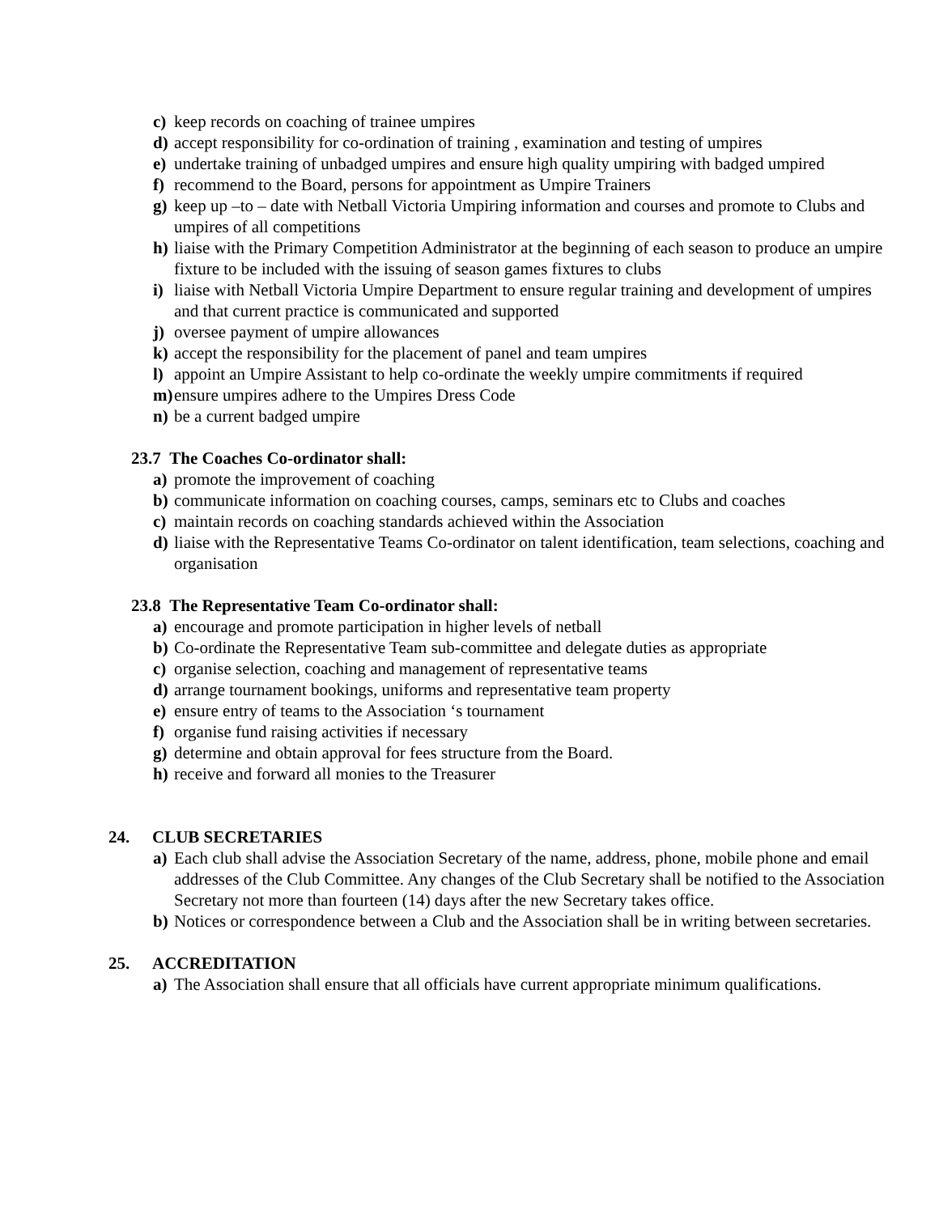c) keep records on coaching of trainee umpires
d) accept responsibility for co-ordination of training , examination and testing of umpires
e) undertake training of unbadged umpires and ensure high quality umpiring with badged umpired
f) recommend to the Board, persons for appointment as Umpire Trainers
g) keep up –to – date with Netball Victoria Umpiring information and courses and promote to Clubs and umpires of all competitions
h) liaise with the Primary Competition Administrator at the beginning of each season to produce an umpire fixture to be included with the issuing of season games fixtures to clubs
i) liaise with Netball Victoria Umpire Department to ensure regular training and development of umpires and that current practice is communicated and supported
j) oversee payment of umpire allowances
k) accept the responsibility for the placement of panel and team umpires
l) appoint an Umpire Assistant to help co-ordinate the weekly umpire commitments if required
m) ensure umpires adhere to the Umpires Dress Code
n) be a current badged umpire
23.7 The Coaches Co-ordinator shall:
a) promote the improvement of coaching
b) communicate information on coaching courses, camps, seminars etc to Clubs and coaches
c) maintain records on coaching standards achieved within the Association
d) liaise with the Representative Teams Co-ordinator on talent identification, team selections, coaching and organisation
23.8 The Representative Team Co-ordinator shall:
a) encourage and promote participation in higher levels of netball
b) Co-ordinate the Representative Team sub-committee and delegate duties as appropriate
c) organise selection, coaching and management of representative teams
d) arrange tournament bookings, uniforms and representative team property
e) ensure entry of teams to the Association ‘s tournament
f) organise fund raising activities if necessary
g) determine and obtain approval for fees structure from the Board.
h) receive and forward all monies to the Treasurer
24. CLUB SECRETARIES
a) Each club shall advise the Association Secretary of the name, address, phone, mobile phone and email addresses of the Club Committee. Any changes of the Club Secretary shall be notified to the Association Secretary not more than fourteen (14) days after the new Secretary takes office.
b) Notices or correspondence between a Club and the Association shall be in writing between secretaries.
25. ACCREDITATION
a) The Association shall ensure that all officials have current appropriate minimum qualifications.